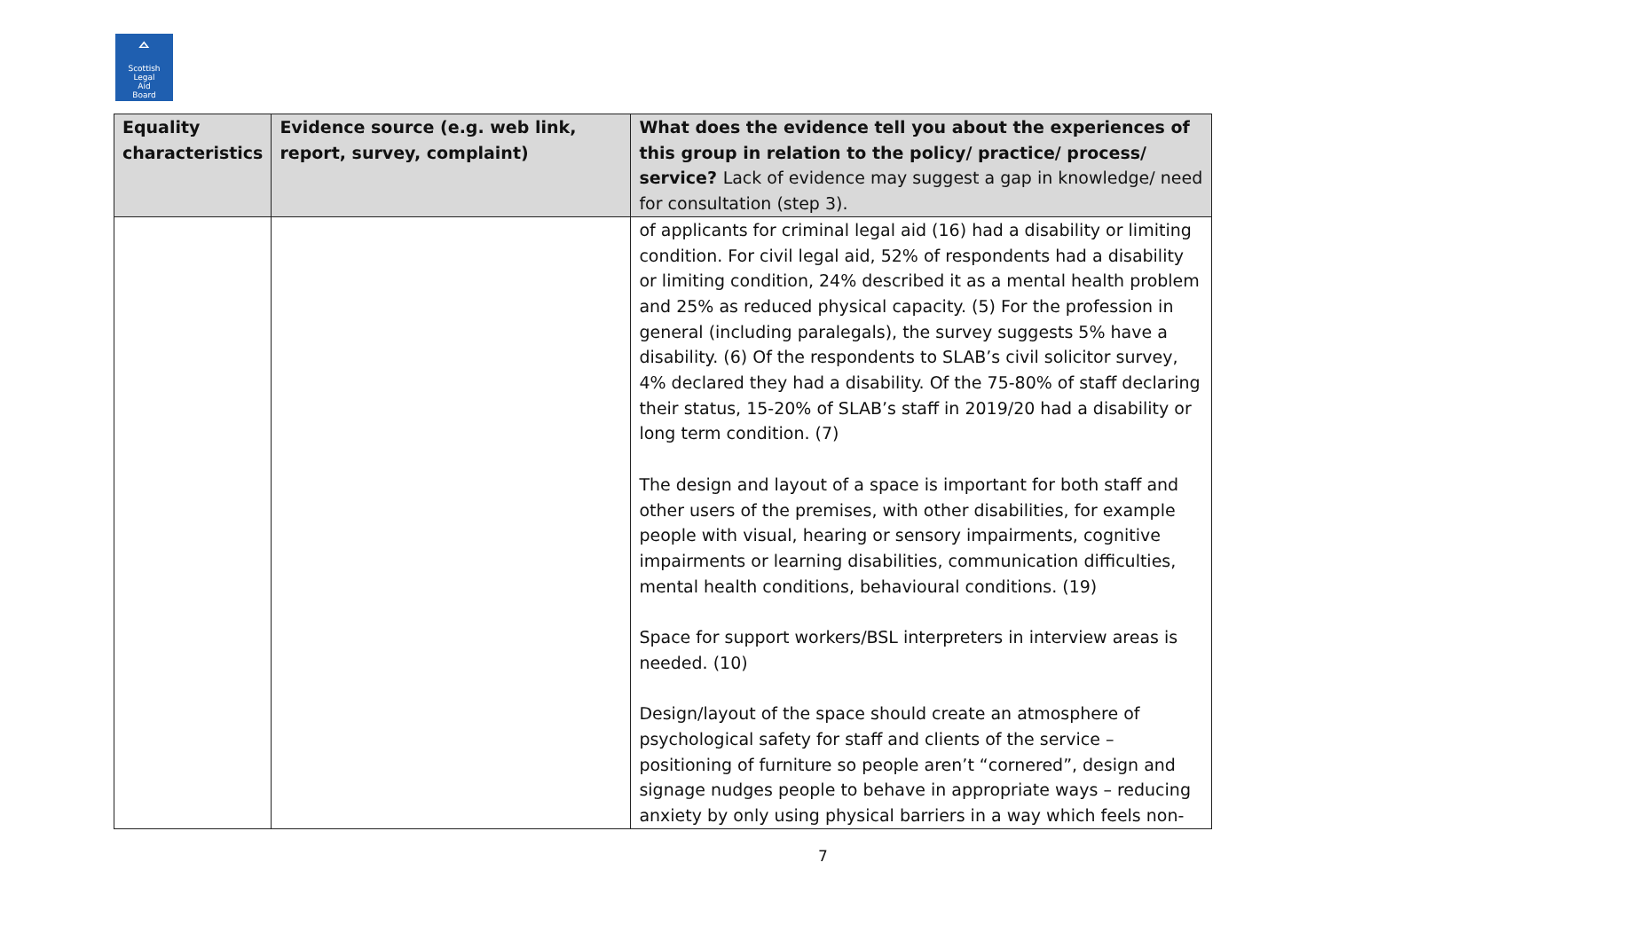ᅀ
Scottish
Legal
Aid
Board
| Equality characteristics | Evidence source (e.g. web link, report, survey, complaint) | What does the evidence tell you about the experiences of this group in relation to the policy/ practice/ process/ service? Lack of evidence may suggest a gap in knowledge/ need for consultation (step 3). |
| --- | --- | --- |
| | | of applicants for criminal legal aid (16) had a disability or limiting condition. For civil legal aid, 52% of respondents had a disability or limiting condition, 24% described it as a mental health problem and 25% as reduced physical capacity. (5) For the profession in general (including paralegals), the survey suggests 5% have a disability. (6) Of the respondents to SLAB’s civil solicitor survey, 4% declared they had a disability. Of the 75-80% of staff declaring their status, 15-20% of SLAB’s staff in 2019/20 had a disability or long term condition. (7) The design and layout of a space is important for both staff and other users of the premises, with other disabilities, for example people with visual, hearing or sensory impairments, cognitive impairments or learning disabilities, communication difficulties, mental health conditions, behavioural conditions. (19) Space for support workers/BSL interpreters in interview areas is needed. (10) Design/layout of the space should create an atmosphere of psychological safety for staff and clients of the service – positioning of furniture so people aren’t “cornered”, design and signage nudges people to behave in appropriate ways – reducing anxiety by only using physical barriers in a way which feels non- |
7